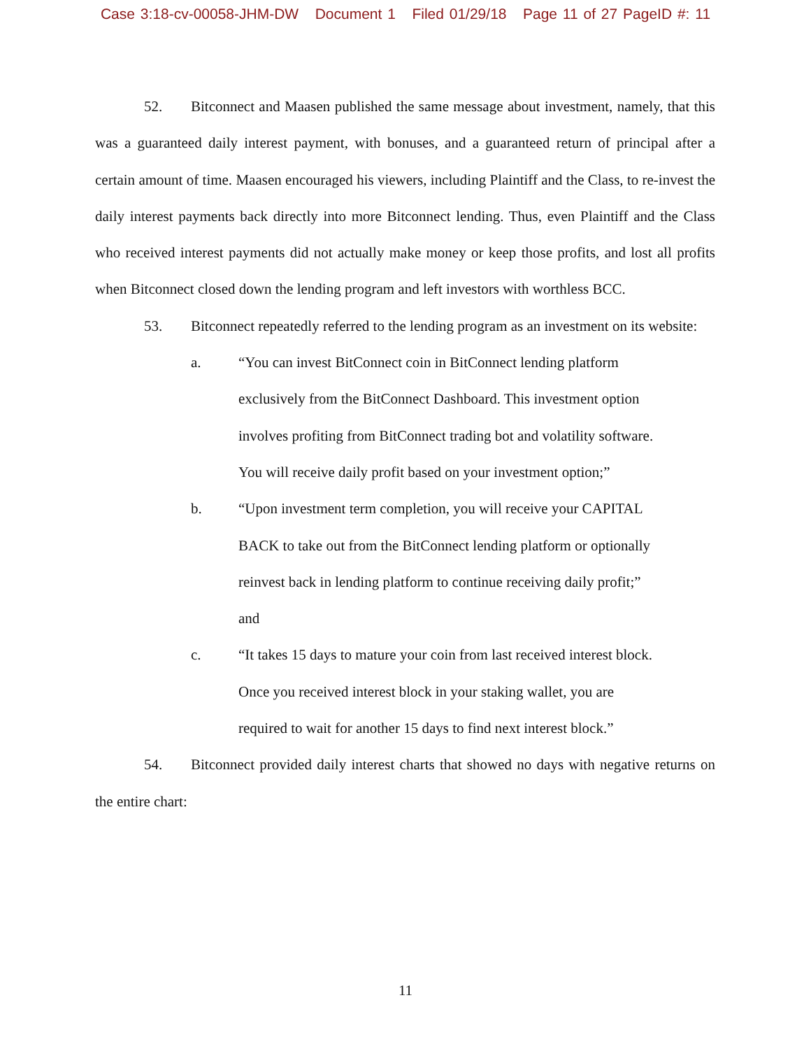Case 3:18-cv-00058-JHM-DW Document 1 Filed 01/29/18 Page 11 of 27 PageID #: 11
52. Bitconnect and Maasen published the same message about investment, namely, that this was a guaranteed daily interest payment, with bonuses, and a guaranteed return of principal after a certain amount of time. Maasen encouraged his viewers, including Plaintiff and the Class, to re-invest the daily interest payments back directly into more Bitconnect lending. Thus, even Plaintiff and the Class who received interest payments did not actually make money or keep those profits, and lost all profits when Bitconnect closed down the lending program and left investors with worthless BCC.
53. Bitconnect repeatedly referred to the lending program as an investment on its website:
a. “You can invest BitConnect coin in BitConnect lending platform exclusively from the BitConnect Dashboard. This investment option involves profiting from BitConnect trading bot and volatility software. You will receive daily profit based on your investment option;”
b. “Upon investment term completion, you will receive your CAPITAL BACK to take out from the BitConnect lending platform or optionally reinvest back in lending platform to continue receiving daily profit;” and
c. “It takes 15 days to mature your coin from last received interest block. Once you received interest block in your staking wallet, you are required to wait for another 15 days to find next interest block.”
54. Bitconnect provided daily interest charts that showed no days with negative returns on the entire chart:
11